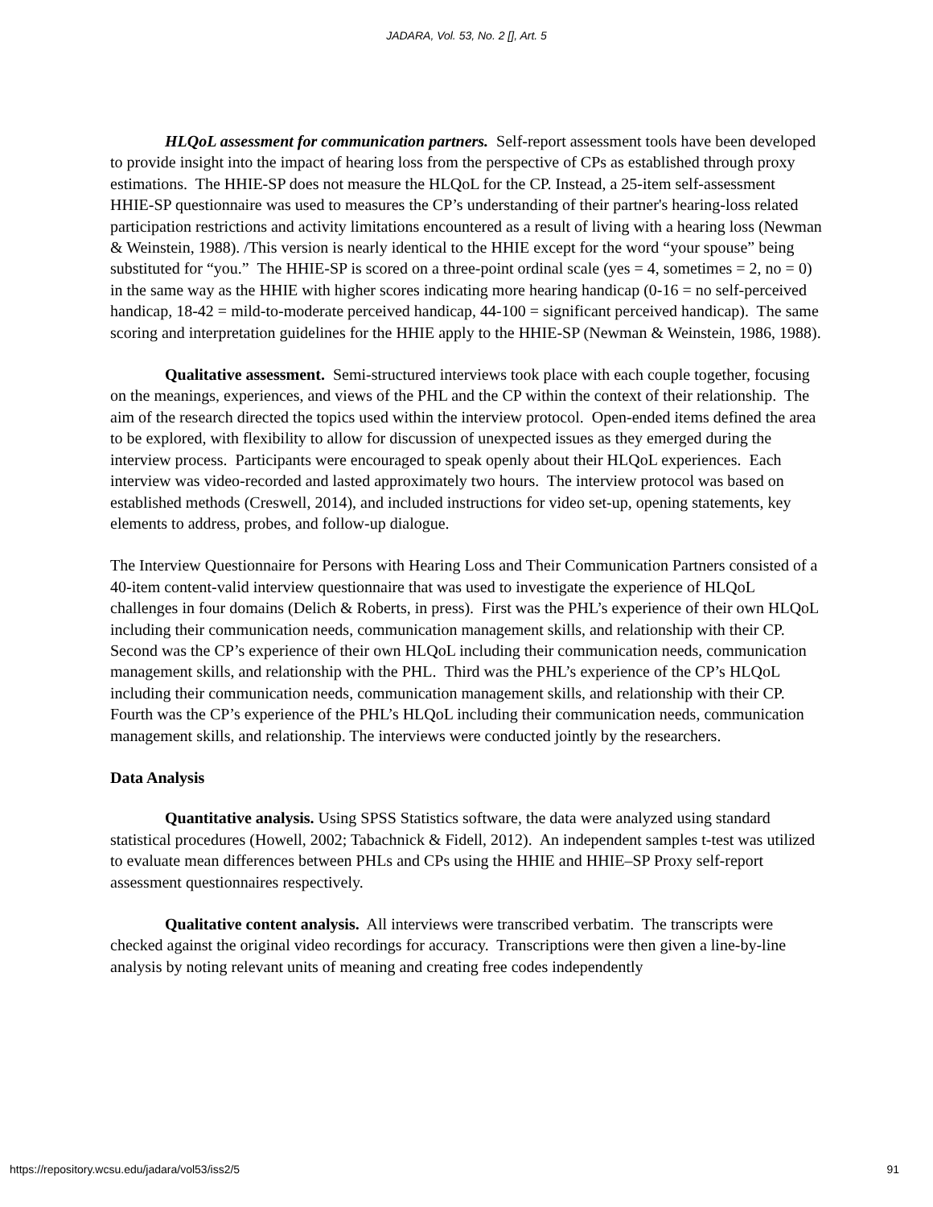JADARA, Vol. 53, No. 2 [], Art. 5
HLQoL assessment for communication partners. Self-report assessment tools have been developed to provide insight into the impact of hearing loss from the perspective of CPs as established through proxy estimations. The HHIE-SP does not measure the HLQoL for the CP. Instead, a 25-item self-assessment HHIE-SP questionnaire was used to measures the CP’s understanding of their partner's hearing-loss related participation restrictions and activity limitations encountered as a result of living with a hearing loss (Newman & Weinstein, 1988). /This version is nearly identical to the HHIE except for the word “your spouse” being substituted for “you.” The HHIE-SP is scored on a three-point ordinal scale (yes = 4, sometimes = 2, no = 0) in the same way as the HHIE with higher scores indicating more hearing handicap (0-16 = no self-perceived handicap, 18-42 = mild-to-moderate perceived handicap, 44-100 = significant perceived handicap). The same scoring and interpretation guidelines for the HHIE apply to the HHIE-SP (Newman & Weinstein, 1986, 1988).
Qualitative assessment. Semi-structured interviews took place with each couple together, focusing on the meanings, experiences, and views of the PHL and the CP within the context of their relationship. The aim of the research directed the topics used within the interview protocol. Open-ended items defined the area to be explored, with flexibility to allow for discussion of unexpected issues as they emerged during the interview process. Participants were encouraged to speak openly about their HLQoL experiences. Each interview was video-recorded and lasted approximately two hours. The interview protocol was based on established methods (Creswell, 2014), and included instructions for video set-up, opening statements, key elements to address, probes, and follow-up dialogue.
The Interview Questionnaire for Persons with Hearing Loss and Their Communication Partners consisted of a 40-item content-valid interview questionnaire that was used to investigate the experience of HLQoL challenges in four domains (Delich & Roberts, in press). First was the PHL’s experience of their own HLQoL including their communication needs, communication management skills, and relationship with their CP. Second was the CP’s experience of their own HLQoL including their communication needs, communication management skills, and relationship with the PHL. Third was the PHL’s experience of the CP’s HLQoL including their communication needs, communication management skills, and relationship with their CP. Fourth was the CP’s experience of the PHL’s HLQoL including their communication needs, communication management skills, and relationship. The interviews were conducted jointly by the researchers.
Data Analysis
Quantitative analysis. Using SPSS Statistics software, the data were analyzed using standard statistical procedures (Howell, 2002; Tabachnick & Fidell, 2012). An independent samples t-test was utilized to evaluate mean differences between PHLs and CPs using the HHIE and HHIE–SP Proxy self-report assessment questionnaires respectively.
Qualitative content analysis. All interviews were transcribed verbatim. The transcripts were checked against the original video recordings for accuracy. Transcriptions were then given a line-by-line analysis by noting relevant units of meaning and creating free codes independently
https://repository.wcsu.edu/jadara/vol53/iss2/5 91